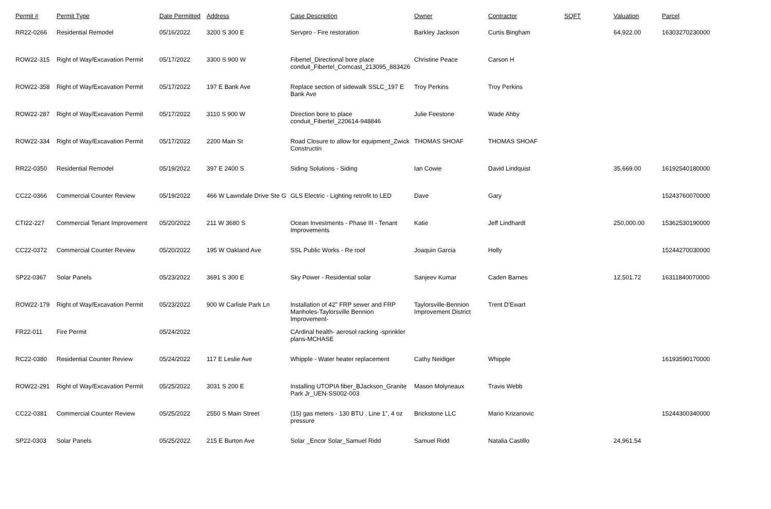| Permit # | Permit Type | Date Permitted | Address | Case Description | Owner | Contractor | SQFT | Valuation | Parcel |
| --- | --- | --- | --- | --- | --- | --- | --- | --- | --- |
| RR22-0266 | Residential Remodel | 05/16/2022 | 3200 S 300 E | Servpro - Fire restoration | Barkley Jackson | Curtis Bingham | | 64,922.00 | 16303270230000 |
| ROW22-315 | Right of Way/Excavation Permit | 05/17/2022 | 3300 S 900 W | Fibertel_Directional bore place conduit_Fibertel_Comcast_213095_883426 | Christine Peace | Carson H | | | |
| ROW22-358 | Right of Way/Excavation Permit | 05/17/2022 | 197 E Bank Ave | Replace section of sidewalk SSLC_197 E Bank Ave | Troy Perkins | Troy Perkins | | | |
| ROW22-287 | Right of Way/Excavation Permit | 05/17/2022 | 3110 S 900 W | Direction bore to place conduit_Fibertel_220614-948846 | Julie Feestone | Wade Ahby | | | |
| ROW22-334 | Right of Way/Excavation Permit | 05/17/2022 | 2200 Main St | Road Closure to allow for equipment_Zwick Constructin | THOMAS SHOAF | THOMAS SHOAF | | | |
| RR22-0350 | Residential Remodel | 05/19/2022 | 397 E 2400 S | Siding Solutions - Siding | Ian Cowie | David Lindquist | | 35,669.00 | 16192540180000 |
| CC22-0366 | Commercial Counter Review | 05/19/2022 | 466 W Lawndale Drive Ste G | GLS Electric - Lighting retrofit to LED | Dave | Gary | | | 15243760070000 |
| CTI22-227 | Commercial Tenant Improvement | 05/20/2022 | 211 W 3680 S | Ocean Investments - Phase III - Tenant Improvements | Katie | Jeff Lindhardt | | 250,000.00 | 15362530190000 |
| CC22-0372 | Commercial Counter Review | 05/20/2022 | 195 W Oakland Ave | SSL Public Works - Re roof | Joaquin Garcia | Holly | | | 15244270030000 |
| SP22-0367 | Solar Panels | 05/23/2022 | 3691 S 300 E | Sky Power - Residential solar | Sanjeev Kumar | Caden Barnes | | 12,501.72 | 16311840070000 |
| ROW22-179 | Right of Way/Excavation Permit | 05/23/2022 | 900 W Carlisle Park Ln | Installation of 42" FRP sewer and FRP Manholes-Taylorsville Bennion Improvement- | Taylorsville-Bennion Improvement District | Trent D'Ewart | | | |
| FR22-011 | Fire Permit | 05/24/2022 | | CArdinal health- aerosol racking -sprinkler plans-MCHASE | | | | | |
| RC22-0380 | Residential Counter Review | 05/24/2022 | 117 E Leslie Ave | Whipple - Water heater replacement | Cathy Neidiger | Whipple | | | 16193590170000 |
| ROW22-291 | Right of Way/Excavation Permit | 05/25/2022 | 3031 S 200 E | Installing UTOPIA fiber_BJackson_Granite Park Jr_UEN-SS002-003 | Mason Molyneaux | Travis Webb | | | |
| CC22-0381 | Commercial Counter Review | 05/25/2022 | 2550 S Main Street | (15) gas meters - 130 BTU , Line 1", 4 oz pressure | Brickstone LLC | Mario Krizanovic | | | 15244300340000 |
| SP22-0303 | Solar Panels | 05/25/2022 | 215 E Burton Ave | Solar _Encor Solar_Samuel Ridd | Samuel Ridd | Natalia Castillo | | 24,961.54 | |